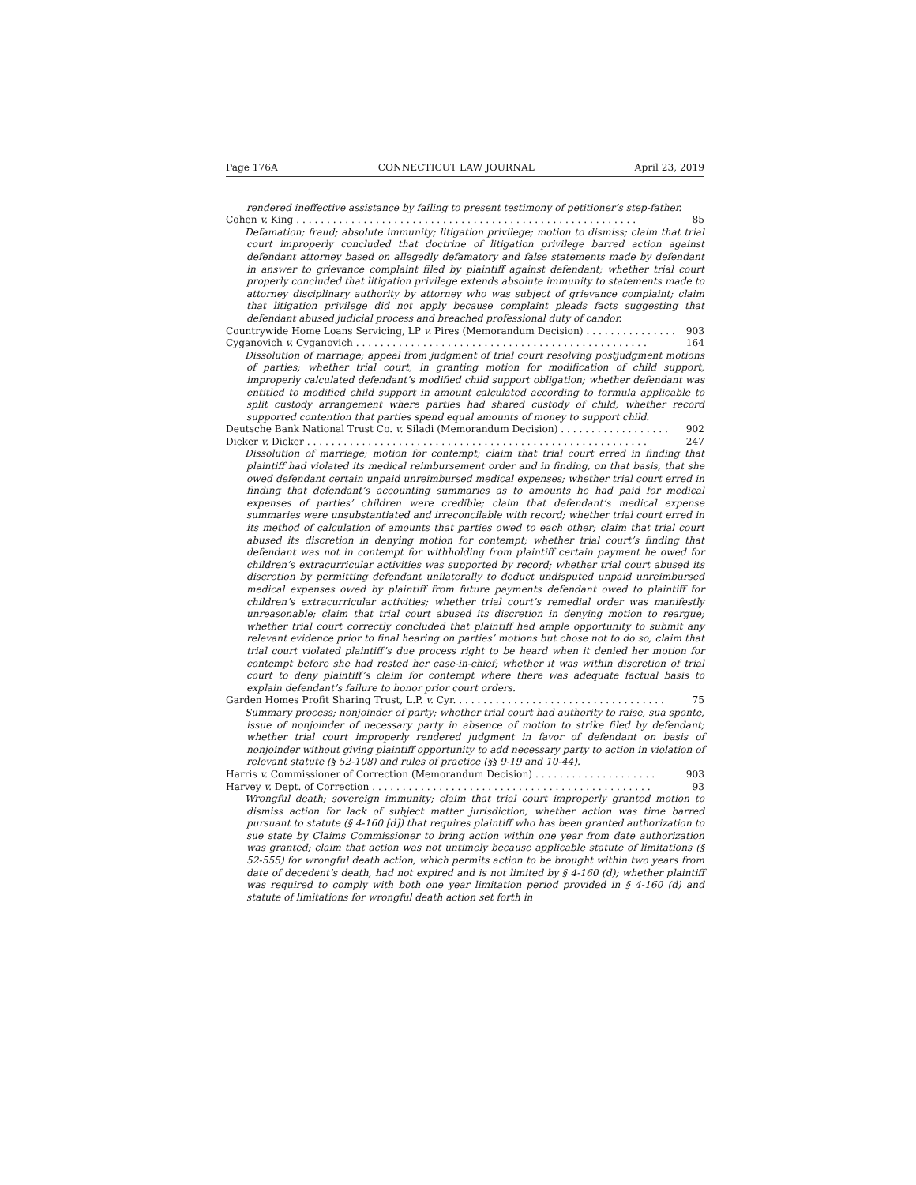Page 176A CONNECTICUT LAW JOURNAL April 23, 2019
rendered ineffective assistance by failing to present testimony of petitioner’s step-father.
Cohen v. King . . . . . . . . . . . . . . . . . . . . . . . . . . . . . . . . . . . . . . . . . . . . . . . . . . . . . . . . 85
Defamation; fraud; absolute immunity; litigation privilege; motion to dismiss; claim that trial court improperly concluded that doctrine of litigation privilege barred action against defendant attorney based on allegedly defamatory and false statements made by defendant in answer to grievance complaint filed by plaintiff against defendant; whether trial court properly concluded that litigation privilege extends absolute immunity to statements made to attorney disciplinary authority by attorney who was subject of grievance complaint; claim that litigation privilege did not apply because complaint pleads facts suggesting that defendant abused judicial process and breached professional duty of candor.
Countrywide Home Loans Servicing, LP v. Pires (Memorandum Decision) . . . . . . . . . . . . . . . 903
Cyganovich v. Cyganovich . . . . . . . . . . . . . . . . . . . . . . . . . . . . . . . . . . . . . . . . . . . . . . . . 164
Dissolution of marriage; appeal from judgment of trial court resolving postjudgment motions of parties; whether trial court, in granting motion for modification of child support, improperly calculated defendant’s modified child support obligation; whether defendant was entitled to modified child support in amount calculated according to formula applicable to split custody arrangement where parties had shared custody of child; whether record supported contention that parties spend equal amounts of money to support child.
Deutsche Bank National Trust Co. v. Siladi (Memorandum Decision) . . . . . . . . . . . . . . . . . . 902
Dicker v. Dicker . . . . . . . . . . . . . . . . . . . . . . . . . . . . . . . . . . . . . . . . . . . . . . . . . . . . . . . . 247
Dissolution of marriage; motion for contempt; claim that trial court erred in finding that plaintiff had violated its medical reimbursement order and in finding, on that basis, that she owed defendant certain unpaid unreimbursed medical expenses; whether trial court erred in finding that defendant’s accounting summaries as to amounts he had paid for medical expenses of parties’ children were credible; claim that defendant’s medical expense summaries were unsubstantiated and irreconcilable with record; whether trial court erred in its method of calculation of amounts that parties owed to each other; claim that trial court abused its discretion in denying motion for contempt; whether trial court’s finding that defendant was not in contempt for withholding from plaintiff certain payment he owed for children’s extracurricular activities was supported by record; whether trial court abused its discretion by permitting defendant unilaterally to deduct undisputed unpaid unreimbursed medical expenses owed by plaintiff from future payments defendant owed to plaintiff for children’s extracurricular activities; whether trial court’s remedial order was manifestly unreasonable; claim that trial court abused its discretion in denying motion to reargue; whether trial court correctly concluded that plaintiff had ample opportunity to submit any relevant evidence prior to final hearing on parties’ motions but chose not to do so; claim that trial court violated plaintiff’s due process right to be heard when it denied her motion for contempt before she had rested her case-in-chief; whether it was within discretion of trial court to deny plaintiff’s claim for contempt where there was adequate factual basis to explain defendant’s failure to honor prior court orders.
Garden Homes Profit Sharing Trust, L.P. v. Cyr. . . . . . . . . . . . . . . . . . . . . . . . . . . . . . . . . . . 75
Summary process; nonjoinder of party; whether trial court had authority to raise, sua sponte, issue of nonjoinder of necessary party in absence of motion to strike filed by defendant; whether trial court improperly rendered judgment in favor of defendant on basis of nonjoinder without giving plaintiff opportunity to add necessary party to action in violation of relevant statute (§ 52-108) and rules of practice (§§ 9-19 and 10-44).
Harris v. Commissioner of Correction (Memorandum Decision) . . . . . . . . . . . . . . . . . . . . 903
Harvey v. Dept. of Correction . . . . . . . . . . . . . . . . . . . . . . . . . . . . . . . . . . . . . . . . . . . . . . 93
Wrongful death; sovereign immunity; claim that trial court improperly granted motion to dismiss action for lack of subject matter jurisdiction; whether action was time barred pursuant to statute (§ 4-160 [d]) that requires plaintiff who has been granted authorization to sue state by Claims Commissioner to bring action within one year from date authorization was granted; claim that action was not untimely because applicable statute of limitations (§ 52-555) for wrongful death action, which permits action to be brought within two years from date of decedent’s death, had not expired and is not limited by § 4-160 (d); whether plaintiff was required to comply with both one year limitation period provided in § 4-160 (d) and statute of limitations for wrongful death action set forth in